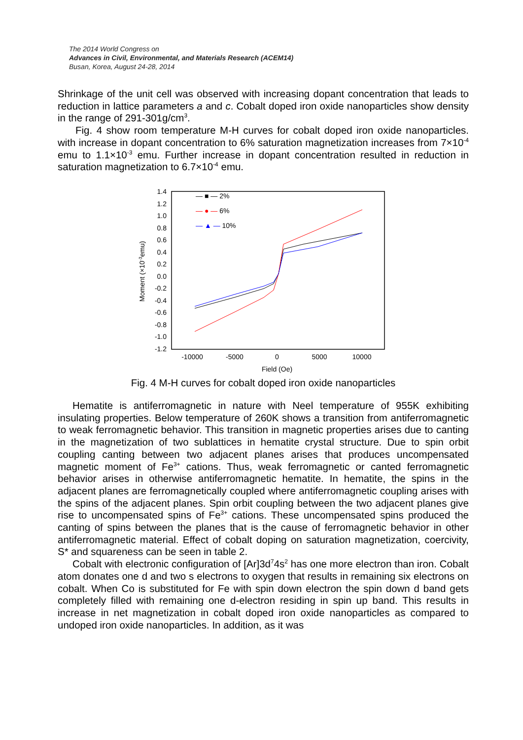The 2014 World Congress on
Advances in Civil, Environmental, and Materials Research (ACEM14)
Busan, Korea, August 24-28, 2014
Shrinkage of the unit cell was observed with increasing dopant concentration that leads to reduction in lattice parameters a and c. Cobalt doped iron oxide nanoparticles show density in the range of 291-301g/cm<sup>3</sup>.
Fig. 4 show room temperature M-H curves for cobalt doped iron oxide nanoparticles. with increase in dopant concentration to 6% saturation magnetization increases from 7×10<sup>-4</sup> emu to 1.1×10<sup>-3</sup> emu. Further increase in dopant concentration resulted in reduction in saturation magnetization to 6.7×10<sup>-4</sup> emu.
1.4
1.2
1.0
0.8
0.6
0.4
0.2
0.0
-0.2
-0.4
-0.6
-0.8
-1.0
-1.2
-10000
-5000
0
5000
10000
Field (Oe)
Moment (×10-3emu)
— ■ — 2%
— ● — 6%
— ▲ — 10%
Fig. 4 M-H curves for cobalt doped iron oxide nanoparticles
Hematite is antiferromagnetic in nature with Neel temperature of 955K exhibiting insulating properties. Below temperature of 260K shows a transition from antiferromagnetic to weak ferromagnetic behavior. This transition in magnetic properties arises due to canting in the magnetization of two sublattices in hematite crystal structure. Due to spin orbit coupling canting between two adjacent planes arises that produces uncompensated magnetic moment of Fe<sup>3+</sup> cations. Thus, weak ferromagnetic or canted ferromagnetic behavior arises in otherwise antiferromagnetic hematite. In hematite, the spins in the adjacent planes are ferromagnetically coupled where antiferromagnetic coupling arises with the spins of the adjacent planes. Spin orbit coupling between the two adjacent planes give rise to uncompensated spins of Fe<sup>3+</sup> cations. These uncompensated spins produced the canting of spins between the planes that is the cause of ferromagnetic behavior in other antiferromagnetic material. Effect of cobalt doping on saturation magnetization, coercivity, S* and squareness can be seen in table 2.
Cobalt with electronic configuration of [Ar]3d<sup>7</sup>4s<sup>2</sup> has one more electron than iron. Cobalt atom donates one d and two s electrons to oxygen that results in remaining six electrons on cobalt. When Co is substituted for Fe with spin down electron the spin down d band gets completely filled with remaining one d-electron residing in spin up band. This results in increase in net magnetization in cobalt doped iron oxide nanoparticles as compared to undoped iron oxide nanoparticles. In addition, as it was